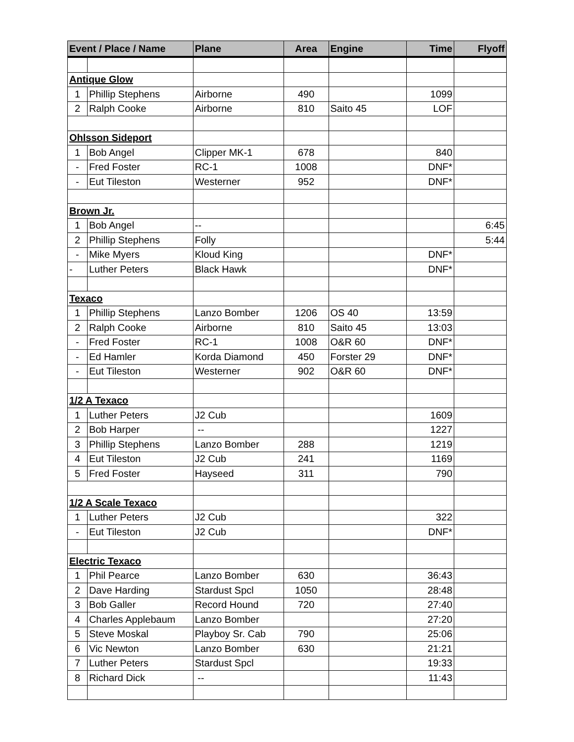| Event / Place / Name | | Plane | Area | Engine | Time | Flyoff |
| --- | --- | --- | --- | --- | --- | --- |
| Antique Glow | | | | | | |
| 1 | Phillip Stephens | Airborne | 490 | | 1099 | |
| 2 | Ralph Cooke | Airborne | 810 | Saito 45 | LOF | |
| Ohlsson Sideport | | | | | | |
| 1 | Bob Angel | Clipper MK-1 | 678 | | 840 | |
| - | Fred Foster | RC-1 | 1008 | | DNF* | |
| - | Eut Tileston | Westerner | 952 | | DNF* | |
| Brown Jr. | | | | | | |
| 1 | Bob Angel | -- | | | | 6:45 |
| 2 | Phillip Stephens | Folly | | | | 5:44 |
| - | Mike Myers | Kloud King | | | DNF* | |
| - | Luther Peters | Black Hawk | | | DNF* | |
| Texaco | | | | | | |
| 1 | Phillip Stephens | Lanzo Bomber | 1206 | OS 40 | 13:59 | |
| 2 | Ralph Cooke | Airborne | 810 | Saito 45 | 13:03 | |
| - | Fred Foster | RC-1 | 1008 | O&R 60 | DNF* | |
| - | Ed Hamler | Korda Diamond | 450 | Forster 29 | DNF* | |
| - | Eut Tileston | Westerner | 902 | O&R 60 | DNF* | |
| 1/2 A Texaco | | | | | | |
| 1 | Luther Peters | J2 Cub | | | 1609 | |
| 2 | Bob Harper | -- | | | 1227 | |
| 3 | Phillip Stephens | Lanzo Bomber | 288 | | 1219 | |
| 4 | Eut Tileston | J2 Cub | 241 | | 1169 | |
| 5 | Fred Foster | Hayseed | 311 | | 790 | |
| 1/2 A Scale Texaco | | | | | | |
| 1 | Luther Peters | J2 Cub | | | 322 | |
| - | Eut Tileston | J2 Cub | | | DNF* | |
| Electric Texaco | | | | | | |
| 1 | Phil Pearce | Lanzo Bomber | 630 | | 36:43 | |
| 2 | Dave Harding | Stardust Spcl | 1050 | | 28:48 | |
| 3 | Bob Galler | Record Hound | 720 | | 27:40 | |
| 4 | Charles Applebaum | Lanzo Bomber | | | 27:20 | |
| 5 | Steve Moskal | Playboy Sr. Cab | 790 | | 25:06 | |
| 6 | Vic Newton | Lanzo Bomber | 630 | | 21:21 | |
| 7 | Luther Peters | Stardust Spcl | | | 19:33 | |
| 8 | Richard Dick | -- | | | 11:43 | |